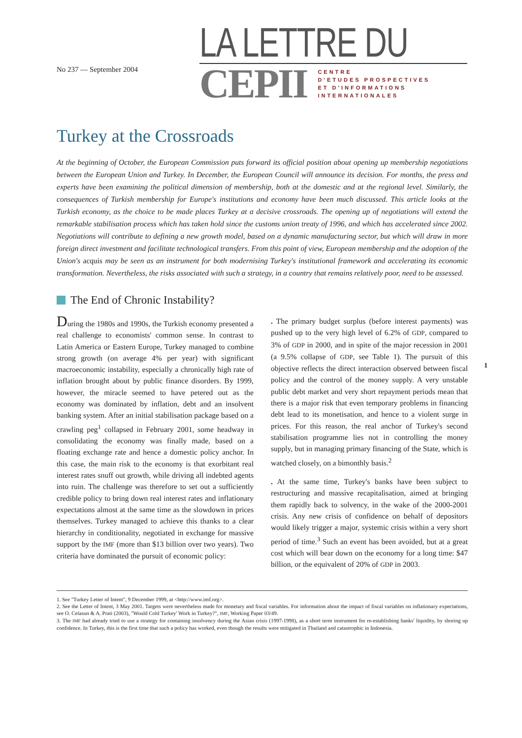No 237 — September 2004
LA LETTRE DU
CEPII
CENTRE
D'ETUDES PROSPECTIVES
ET D'INFORMATIONS
INTERNATIONALES
Turkey at the Crossroads
At the beginning of October, the European Commission puts forward its official position about opening up membership negotiations between the European Union and Turkey. In December, the European Council will announce its decision. For months, the press and experts have been examining the political dimension of membership, both at the domestic and at the regional level. Similarly, the consequences of Turkish membership for Europe's institutions and economy have been much discussed. This article looks at the Turkish economy, as the choice to be made places Turkey at a decisive crossroads. The opening up of negotiations will extend the remarkable stabilisation process which has taken hold since the customs union treaty of 1996, and which has accelerated since 2002. Negotiations will contribute to defining a new growth model, based on a dynamic manufacturing sector, but which will draw in more foreign direct investment and facilitate technological transfers. From this point of view, European membership and the adoption of the Union's acquis may be seen as an instrument for both modernising Turkey's institutional framework and accelerating its economic transformation. Nevertheless, the risks associated with such a strategy, in a country that remains relatively poor, need to be assessed.
The End of Chronic Instability?
1
During the 1980s and 1990s, the Turkish economy presented a real challenge to economists' common sense. In contrast to Latin America or Eastern Europe, Turkey managed to combine strong growth (on average 4% per year) with significant macroeconomic instability, especially a chronically high rate of inflation brought about by public finance disorders. By 1999, however, the miracle seemed to have petered out as the economy was dominated by inflation, debt and an insolvent banking system. After an initial stabilisation package based on a crawling peg<sup>1</sup> collapsed in February 2001, some headway in consolidating the economy was finally made, based on a floating exchange rate and hence a domestic policy anchor. In this case, the main risk to the economy is that exorbitant real interest rates snuff out growth, while driving all indebted agents into ruin. The challenge was therefore to set out a sufficiently credible policy to bring down real interest rates and inflationary expectations almost at the same time as the slowdown in prices themselves. Turkey managed to achieve this thanks to a clear hierarchy in conditionality, negotiated in exchange for massive support by the IMF (more than $13 billion over two years). Two criteria have dominated the pursuit of economic policy:
. The primary budget surplus (before interest payments) was pushed up to the very high level of 6.2% of GDP, compared to 3% of GDP in 2000, and in spite of the major recession in 2001 (a 9.5% collapse of GDP, see Table 1). The pursuit of this objective reflects the direct interaction observed between fiscal policy and the control of the money supply. A very unstable public debt market and very short repayment periods mean that there is a major risk that even temporary problems in financing debt lead to its monetisation, and hence to a violent surge in prices. For this reason, the real anchor of Turkey's second stabilisation programme lies not in controlling the money supply, but in managing primary financing of the State, which is watched closely, on a bimonthly basis.<sup>2</sup>
. At the same time, Turkey's banks have been subject to restructuring and massive recapitalisation, aimed at bringing them rapidly back to solvency, in the wake of the 2000-2001 crisis. Any new crisis of confidence on behalf of depositors would likely trigger a major, systemic crisis within a very short period of time.<sup>3</sup> Such an event has been avoided, but at a great cost which will bear down on the economy for a long time: $47 billion, or the equivalent of 20% of GDP in 2003.
1. See "Turkey Letter of Intent", 9 December 1999, at <http://www.imf.org>.
2. See the Letter of Intent, 3 May 2001. Targets were nevertheless made for monetary and fiscal variables. For information about the impact of fiscal variables on inflationary expectations, see O. Celasun & A. Prati (2003), "Would Cold Turkey' Work in Turkey?", IMF, Working Paper 03/49.
3. The IMF had already tried to use a strategy for containing insolvency during the Asian crisis (1997-1998), as a short term instrument for re-establishing banks' liquidity, by shoring up confidence. In Turkey, this is the first time that such a policy has worked, even though the results were mitigated in Thailand and catastrophic in Indonesia.